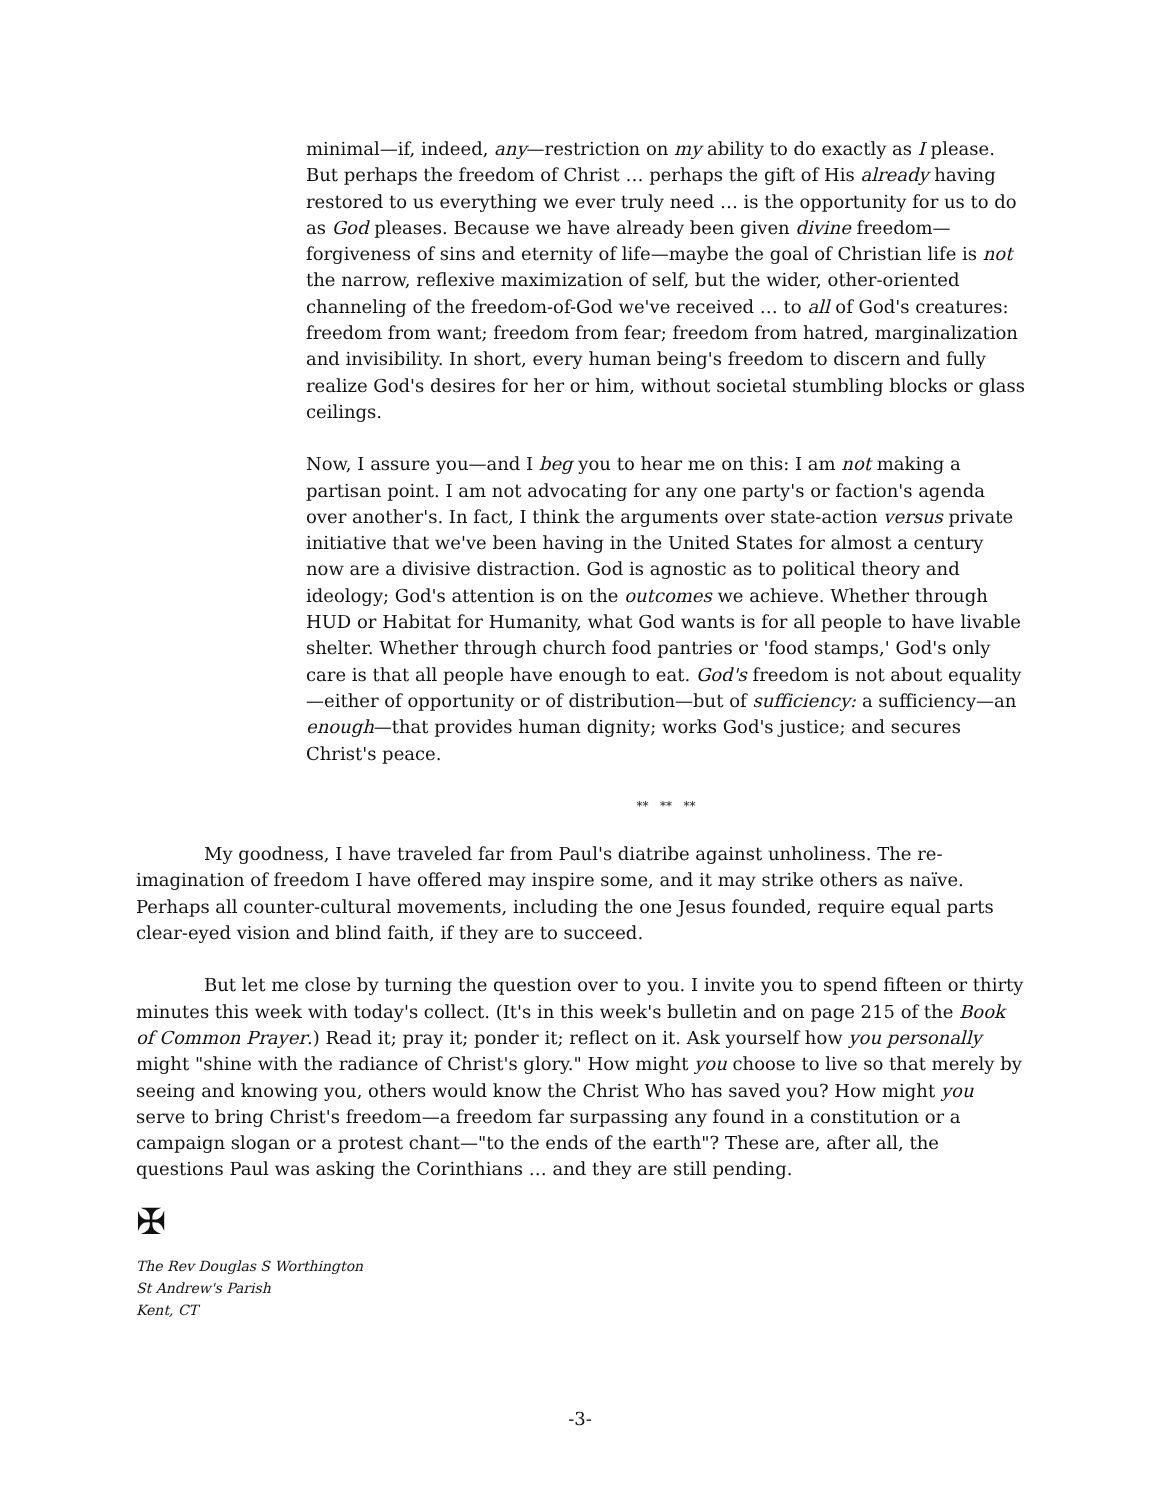minimal—if, indeed, any—restriction on my ability to do exactly as I please. But perhaps the freedom of Christ … perhaps the gift of His already having restored to us everything we ever truly need … is the opportunity for us to do as God pleases. Because we have already been given divine freedom—forgiveness of sins and eternity of life—maybe the goal of Christian life is not the narrow, reflexive maximization of self, but the wider, other-oriented channeling of the freedom-of-God we've received … to all of God's creatures: freedom from want; freedom from fear; freedom from hatred, marginalization and invisibility. In short, every human being's freedom to discern and fully realize God's desires for her or him, without societal stumbling blocks or glass ceilings.
Now, I assure you—and I beg you to hear me on this: I am not making a partisan point. I am not advocating for any one party's or faction's agenda over another's. In fact, I think the arguments over state-action versus private initiative that we've been having in the United States for almost a century now are a divisive distraction. God is agnostic as to political theory and ideology; God's attention is on the outcomes we achieve. Whether through HUD or Habitat for Humanity, what God wants is for all people to have livable shelter. Whether through church food pantries or 'food stamps,' God's only care is that all people have enough to eat. God's freedom is not about equality—either of opportunity or of distribution—but of sufficiency: a sufficiency—an enough—that provides human dignity; works God's justice; and secures Christ's peace.
** ** **
My goodness, I have traveled far from Paul's diatribe against unholiness. The re-imagination of freedom I have offered may inspire some, and it may strike others as naïve. Perhaps all counter-cultural movements, including the one Jesus founded, require equal parts clear-eyed vision and blind faith, if they are to succeed.
But let me close by turning the question over to you. I invite you to spend fifteen or thirty minutes this week with today's collect. (It's in this week's bulletin and on page 215 of the Book of Common Prayer.) Read it; pray it; ponder it; reflect on it. Ask yourself how you personally might "shine with the radiance of Christ's glory." How might you choose to live so that merely by seeing and knowing you, others would know the Christ Who has saved you? How might you serve to bring Christ's freedom—a freedom far surpassing any found in a constitution or a campaign slogan or a protest chant—"to the ends of the earth"? These are, after all, the questions Paul was asking the Corinthians … and they are still pending.
✠
The Rev Douglas S Worthington
St Andrew's Parish
Kent, CT
-3-